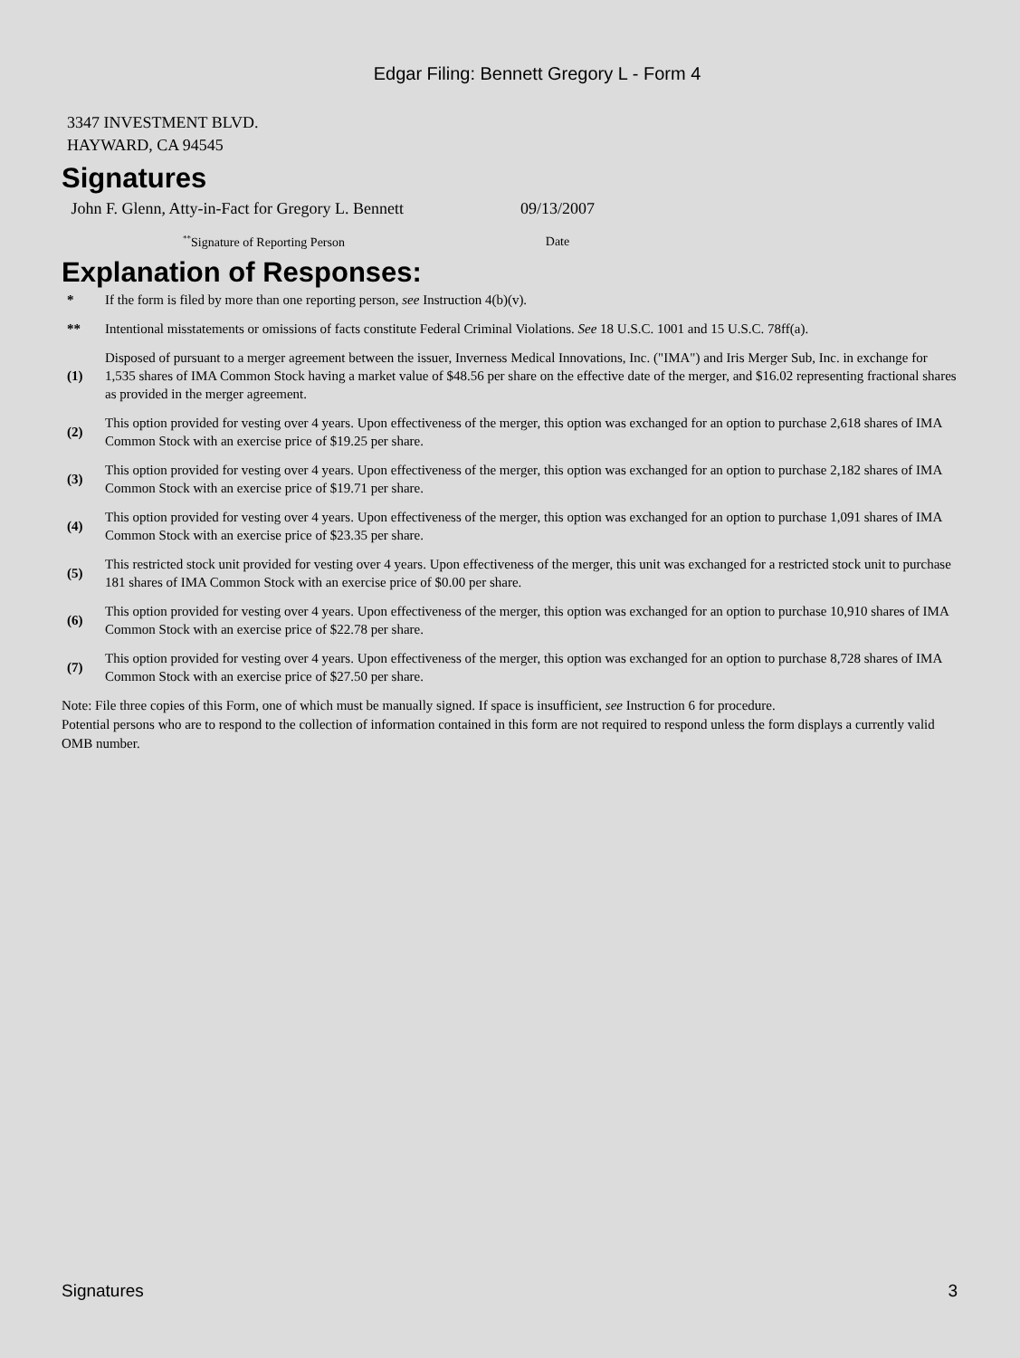Edgar Filing: Bennett Gregory L - Form 4
3347 INVESTMENT BLVD.
HAYWARD, CA 94545
Signatures
| John F. Glenn, Atty-in-Fact for Gregory L. Bennett | 09/13/2007 |
| <sup>**</sup> Signature of Reporting Person | Date |
Explanation of Responses:
| * | If the form is filed by more than one reporting person, see Instruction 4(b)(v). |
| ** | Intentional misstatements or omissions of facts constitute Federal Criminal Violations. See 18 U.S.C. 1001 and 15 U.S.C. 78ff(a). |
| (1) | Disposed of pursuant to a merger agreement between the issuer, Inverness Medical Innovations, Inc. ("IMA") and Iris Merger Sub, Inc. in exchange for 1,535 shares of IMA Common Stock having a market value of $48.56 per share on the effective date of the merger, and $16.02 representing fractional shares as provided in the merger agreement. |
| (2) | This option provided for vesting over 4 years. Upon effectiveness of the merger, this option was exchanged for an option to purchase 2,618 shares of IMA Common Stock with an exercise price of $19.25 per share. |
| (3) | This option provided for vesting over 4 years. Upon effectiveness of the merger, this option was exchanged for an option to purchase 2,182 shares of IMA Common Stock with an exercise price of $19.71 per share. |
| (4) | This option provided for vesting over 4 years. Upon effectiveness of the merger, this option was exchanged for an option to purchase 1,091 shares of IMA Common Stock with an exercise price of $23.35 per share. |
| (5) | This restricted stock unit provided for vesting over 4 years. Upon effectiveness of the merger, this unit was exchanged for a restricted stock unit to purchase 181 shares of IMA Common Stock with an exercise price of $0.00 per share. |
| (6) | This option provided for vesting over 4 years. Upon effectiveness of the merger, this option was exchanged for an option to purchase 10,910 shares of IMA Common Stock with an exercise price of $22.78 per share. |
| (7) | This option provided for vesting over 4 years. Upon effectiveness of the merger, this option was exchanged for an option to purchase 8,728 shares of IMA Common Stock with an exercise price of $27.50 per share. |
Note: File three copies of this Form, one of which must be manually signed. If space is insufficient, see Instruction 6 for procedure.
Potential persons who are to respond to the collection of information contained in this form are not required to respond unless the form displays a currently valid OMB number.
Signatures 3